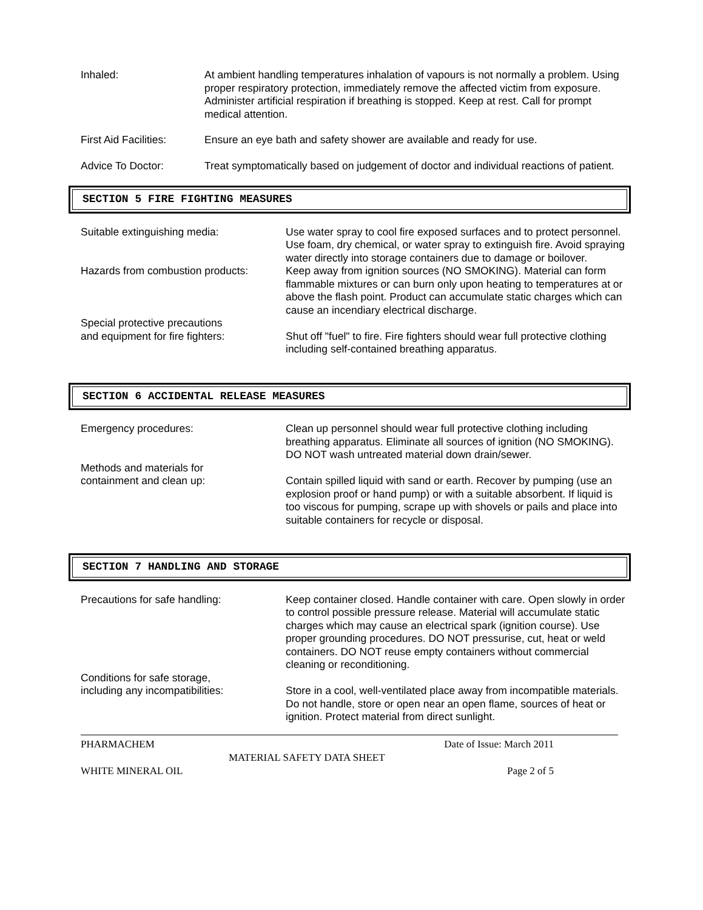Inhaled: At ambient handling temperatures inhalation of vapours is not normally a problem. Using proper respiratory protection, immediately remove the affected victim from exposure. Administer artificial respiration if breathing is stopped. Keep at rest. Call for prompt medical attention.
First Aid Facilities:
Ensure an eye bath and safety shower are available and ready for use.
Advice To Doctor: Treat symptomatically based on judgement of doctor and individual reactions of patient.
SECTION 5 FIRE FIGHTING MEASURES
Suitable extinguishing media: Use water spray to cool fire exposed surfaces and to protect personnel. Use foam, dry chemical, or water spray to extinguish fire. Avoid spraying water directly into storage containers due to damage or boilover.
Hazards from combustion products:
Keep away from ignition sources (NO SMOKING). Material can form flammable mixtures or can burn only upon heating to temperatures at or above the flash point. Product can accumulate static charges which can cause an incendiary electrical discharge.
Special protective precautions
and equipment for fire fighters:
Shut off "fuel" to fire. Fire fighters should wear full protective clothing including self-contained breathing apparatus.
SECTION 6 ACCIDENTAL RELEASE MEASURES
Emergency procedures: Clean up personnel should wear full protective clothing including breathing apparatus. Eliminate all sources of ignition (NO SMOKING). DO NOT wash untreated material down drain/sewer.
Methods and materials for
containment and clean up:
Contain spilled liquid with sand or earth. Recover by pumping (use an explosion proof or hand pump) or with a suitable absorbent. If liquid is too viscous for pumping, scrape up with shovels or pails and place into suitable containers for recycle or disposal.
SECTION 7 HANDLING AND STORAGE
Precautions for safe handling: Keep container closed. Handle container with care. Open slowly in order to control possible pressure release. Material will accumulate static charges which may cause an electrical spark (ignition course). Use proper grounding procedures. DO NOT pressurise, cut, heat or weld containers. DO NOT reuse empty containers without commercial cleaning or reconditioning.
Conditions for safe storage,
including any incompatibilities:
Store in a cool, well-ventilated place away from incompatible materials. Do not handle, store or open near an open flame, sources of heat or ignition. Protect material from direct sunlight.
PHARMACHEM Date of Issue: March 2011
MATERIAL SAFETY DATA SHEET
WHITE MINERAL OIL Page 2 of 5